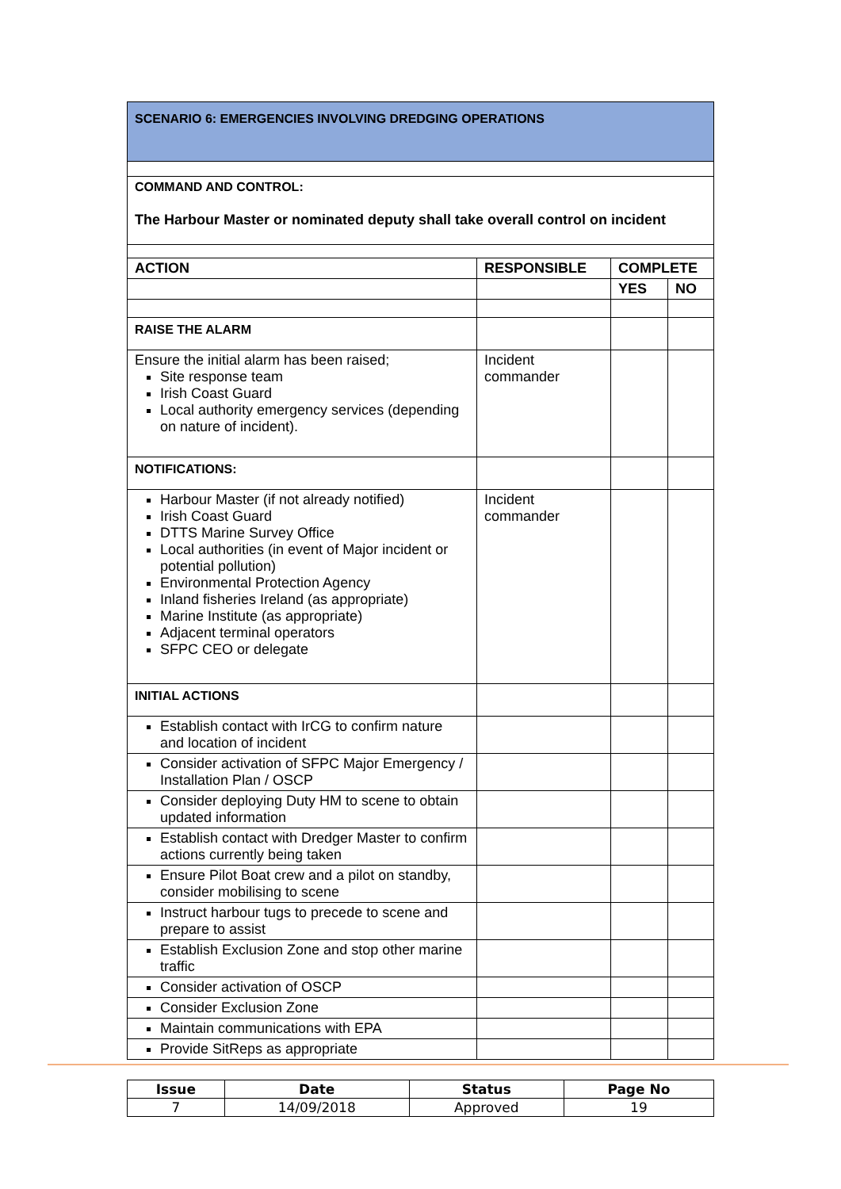| SCENARIO 6: EMERGENCIES INVOLVING DREDGING OPERATIONS | | | |
| COMMAND AND CONTROL: The Harbour Master or nominated deputy shall take overall control on incident | | | |
| ACTION | RESPONSIBLE | COMPLETE | |
| | | YES | NO |
| RAISE THE ALARM | | | |
| Ensure the initial alarm has been raised; Site response team Irish Coast Guard Local authority emergency services (depending on nature of incident). | Incident commander | | |
| NOTIFICATIONS: | | | |
| Harbour Master (if not already notified) Irish Coast Guard DTTS Marine Survey Office Local authorities (in event of Major incident or potential pollution) Environmental Protection Agency Inland fisheries Ireland (as appropriate) Marine Institute (as appropriate) Adjacent terminal operators SFPC CEO or delegate | Incident commander | | |
| INITIAL ACTIONS | | | |
| Establish contact with IrCG to confirm nature and location of incident | | | |
| Consider activation of SFPC Major Emergency / Installation Plan / OSCP | | | |
| Consider deploying Duty HM to scene to obtain updated information | | | |
| Establish contact with Dredger Master to confirm actions currently being taken | | | |
| Ensure Pilot Boat crew and a pilot on standby, consider mobilising to scene | | | |
| Instruct harbour tugs to precede to scene and prepare to assist | | | |
| Establish Exclusion Zone and stop other marine traffic | | | |
| Consider activation of OSCP | | | |
| Consider Exclusion Zone | | | |
| Maintain communications with EPA | | | |
| Provide SitReps as appropriate | | | |
| Issue | Date | Status | Page No |
| 7 | 14/09/2018 | Approved | 19 |